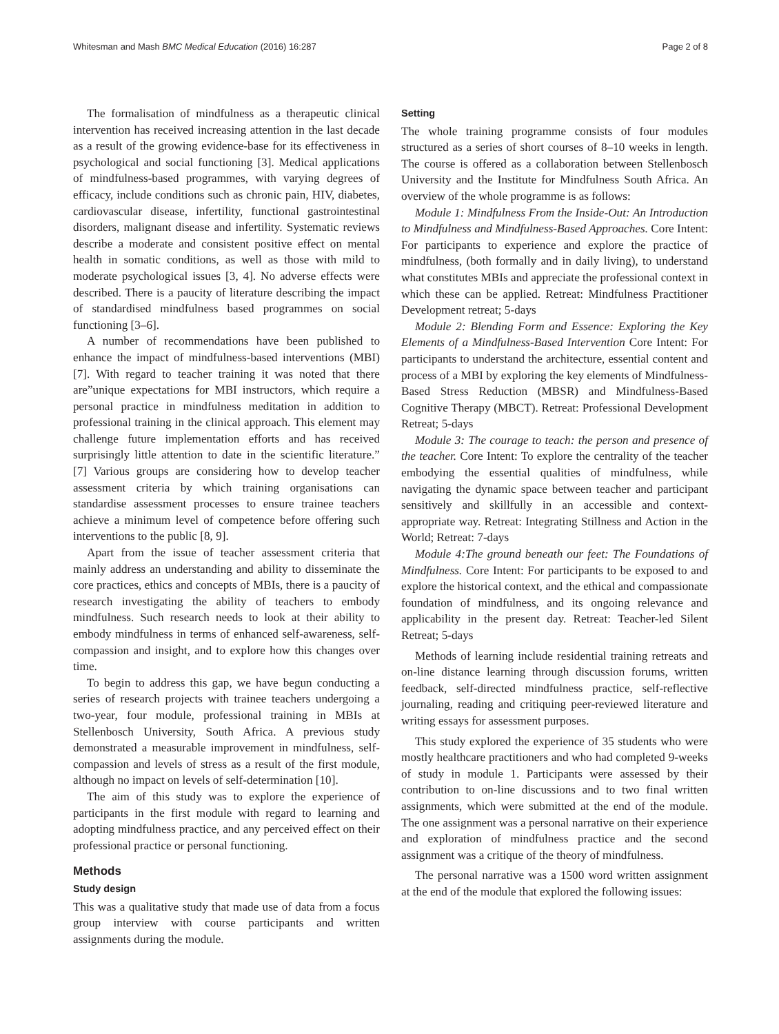Whitesman and Mash BMC Medical Education (2016) 16:287 Page 2 of 8
The formalisation of mindfulness as a therapeutic clinical intervention has received increasing attention in the last decade as a result of the growing evidence-base for its effectiveness in psychological and social functioning [3]. Medical applications of mindfulness-based programmes, with varying degrees of efficacy, include conditions such as chronic pain, HIV, diabetes, cardiovascular disease, infertility, functional gastrointestinal disorders, malignant disease and infertility. Systematic reviews describe a moderate and consistent positive effect on mental health in somatic conditions, as well as those with mild to moderate psychological issues [3, 4]. No adverse effects were described. There is a paucity of literature describing the impact of standardised mindfulness based programmes on social functioning [3–6].
A number of recommendations have been published to enhance the impact of mindfulness-based interventions (MBI) [7]. With regard to teacher training it was noted that there are”unique expectations for MBI instructors, which require a personal practice in mindfulness meditation in addition to professional training in the clinical approach. This element may challenge future implementation efforts and has received surprisingly little attention to date in the scientific literature.” [7] Various groups are considering how to develop teacher assessment criteria by which training organisations can standardise assessment processes to ensure trainee teachers achieve a minimum level of competence before offering such interventions to the public [8, 9].
Apart from the issue of teacher assessment criteria that mainly address an understanding and ability to disseminate the core practices, ethics and concepts of MBIs, there is a paucity of research investigating the ability of teachers to embody mindfulness. Such research needs to look at their ability to embody mindfulness in terms of enhanced self-awareness, self-compassion and insight, and to explore how this changes over time.
To begin to address this gap, we have begun conducting a series of research projects with trainee teachers undergoing a two-year, four module, professional training in MBIs at Stellenbosch University, South Africa. A previous study demonstrated a measurable improvement in mindfulness, self-compassion and levels of stress as a result of the first module, although no impact on levels of self-determination [10].
The aim of this study was to explore the experience of participants in the first module with regard to learning and adopting mindfulness practice, and any perceived effect on their professional practice or personal functioning.
Methods
Study design
This was a qualitative study that made use of data from a focus group interview with course participants and written assignments during the module.
Setting
The whole training programme consists of four modules structured as a series of short courses of 8–10 weeks in length. The course is offered as a collaboration between Stellenbosch University and the Institute for Mindfulness South Africa. An overview of the whole programme is as follows:
Module 1: Mindfulness From the Inside-Out: An Introduction to Mindfulness and Mindfulness-Based Approaches. Core Intent: For participants to experience and explore the practice of mindfulness, (both formally and in daily living), to understand what constitutes MBIs and appreciate the professional context in which these can be applied. Retreat: Mindfulness Practitioner Development retreat; 5-days
Module 2: Blending Form and Essence: Exploring the Key Elements of a Mindfulness-Based Intervention Core Intent: For participants to understand the architecture, essential content and process of a MBI by exploring the key elements of Mindfulness-Based Stress Reduction (MBSR) and Mindfulness-Based Cognitive Therapy (MBCT). Retreat: Professional Development Retreat; 5-days
Module 3: The courage to teach: the person and presence of the teacher. Core Intent: To explore the centrality of the teacher embodying the essential qualities of mindfulness, while navigating the dynamic space between teacher and participant sensitively and skillfully in an accessible and context-appropriate way. Retreat: Integrating Stillness and Action in the World; Retreat: 7-days
Module 4:The ground beneath our feet: The Foundations of Mindfulness. Core Intent: For participants to be exposed to and explore the historical context, and the ethical and compassionate foundation of mindfulness, and its ongoing relevance and applicability in the present day. Retreat: Teacher-led Silent Retreat; 5-days
Methods of learning include residential training retreats and on-line distance learning through discussion forums, written feedback, self-directed mindfulness practice, self-reflective journaling, reading and critiquing peer-reviewed literature and writing essays for assessment purposes.
This study explored the experience of 35 students who were mostly healthcare practitioners and who had completed 9-weeks of study in module 1. Participants were assessed by their contribution to on-line discussions and to two final written assignments, which were submitted at the end of the module. The one assignment was a personal narrative on their experience and exploration of mindfulness practice and the second assignment was a critique of the theory of mindfulness.
The personal narrative was a 1500 word written assignment at the end of the module that explored the following issues: